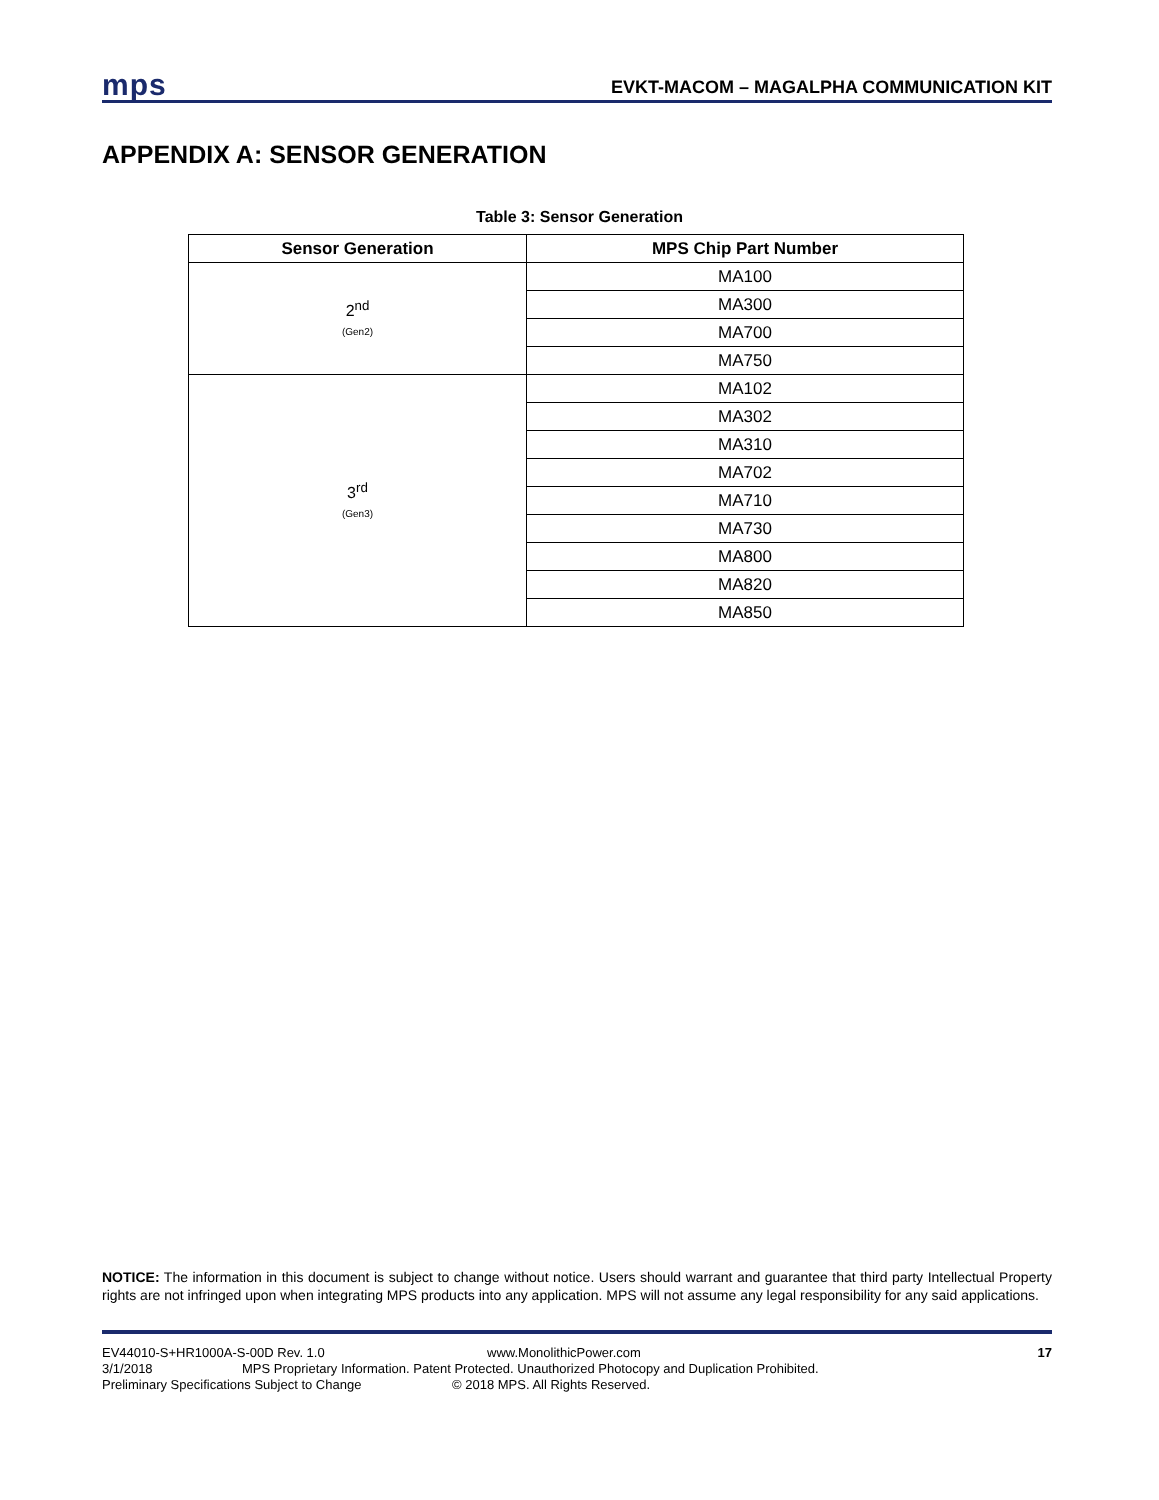mps EVKT-MACOM – MAGALPHA COMMUNICATION KIT
APPENDIX A: SENSOR GENERATION
Table 3: Sensor Generation
| Sensor Generation | MPS Chip Part Number |
| --- | --- |
| 2<sup>nd</sup> (Gen2) | MA100 |
| | MA300 |
| | MA700 |
| | MA750 |
| 3<sup>rd</sup> (Gen3) | MA102 |
| | MA302 |
| | MA310 |
| | MA702 |
| | MA710 |
| | MA730 |
| | MA800 |
| | MA820 |
| | MA850 |
NOTICE: The information in this document is subject to change without notice. Users should warrant and guarantee that third party Intellectual Property rights are not infringed upon when integrating MPS products into any application. MPS will not assume any legal responsibility for any said applications.
EV44010-S+HR1000A-S-00D Rev. 1.0 www.MonolithicPower.com 17
3/1/2018 MPS Proprietary Information. Patent Protected. Unauthorized Photocopy and Duplication Prohibited.
Preliminary Specifications Subject to Change © 2018 MPS. All Rights Reserved.